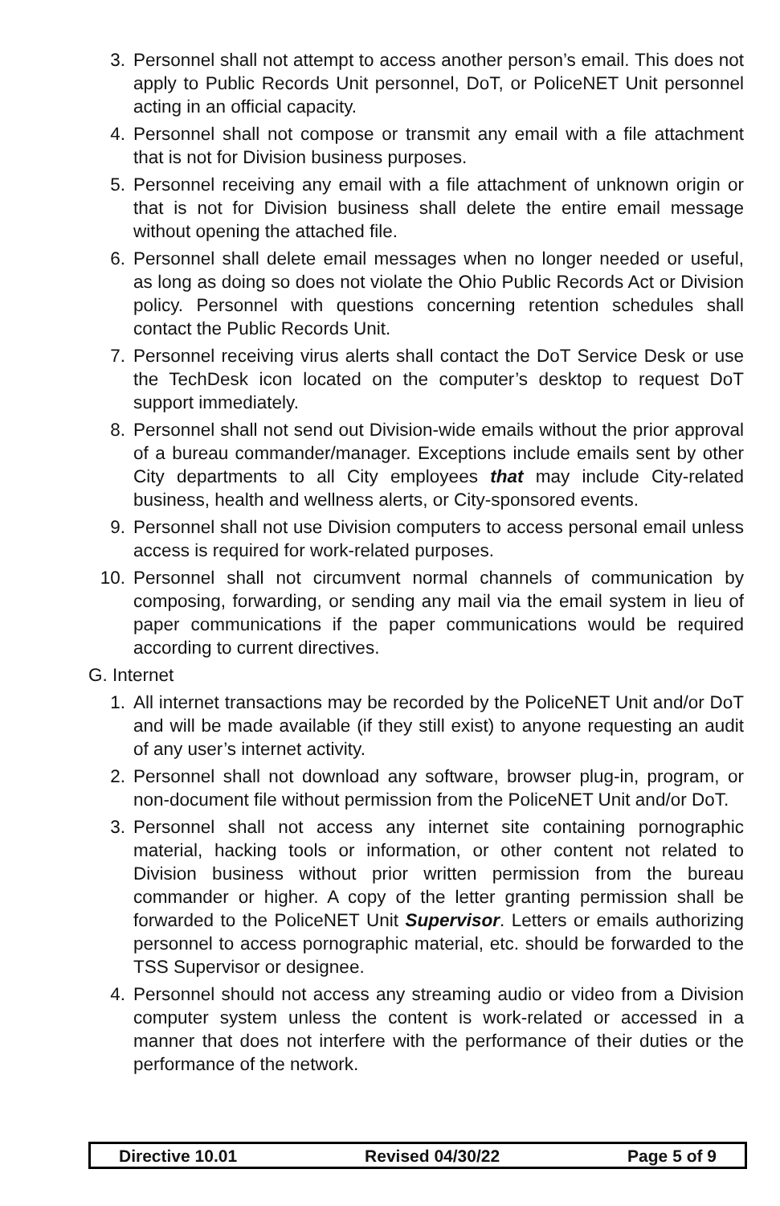3. Personnel shall not attempt to access another person’s email. This does not apply to Public Records Unit personnel, DoT, or PoliceNET Unit personnel acting in an official capacity.
4. Personnel shall not compose or transmit any email with a file attachment that is not for Division business purposes.
5. Personnel receiving any email with a file attachment of unknown origin or that is not for Division business shall delete the entire email message without opening the attached file.
6. Personnel shall delete email messages when no longer needed or useful, as long as doing so does not violate the Ohio Public Records Act or Division policy. Personnel with questions concerning retention schedules shall contact the Public Records Unit.
7. Personnel receiving virus alerts shall contact the DoT Service Desk or use the TechDesk icon located on the computer’s desktop to request DoT support immediately.
8. Personnel shall not send out Division-wide emails without the prior approval of a bureau commander/manager. Exceptions include emails sent by other City departments to all City employees that may include City-related business, health and wellness alerts, or City-sponsored events.
9. Personnel shall not use Division computers to access personal email unless access is required for work-related purposes.
10. Personnel shall not circumvent normal channels of communication by composing, forwarding, or sending any mail via the email system in lieu of paper communications if the paper communications would be required according to current directives.
G. Internet
1. All internet transactions may be recorded by the PoliceNET Unit and/or DoT and will be made available (if they still exist) to anyone requesting an audit of any user’s internet activity.
2. Personnel shall not download any software, browser plug-in, program, or non-document file without permission from the PoliceNET Unit and/or DoT.
3. Personnel shall not access any internet site containing pornographic material, hacking tools or information, or other content not related to Division business without prior written permission from the bureau commander or higher. A copy of the letter granting permission shall be forwarded to the PoliceNET Unit Supervisor. Letters or emails authorizing personnel to access pornographic material, etc. should be forwarded to the TSS Supervisor or designee.
4. Personnel should not access any streaming audio or video from a Division computer system unless the content is work-related or accessed in a manner that does not interfere with the performance of their duties or the performance of the network.
Directive 10.01 Revised 04/30/22 Page 5 of 9